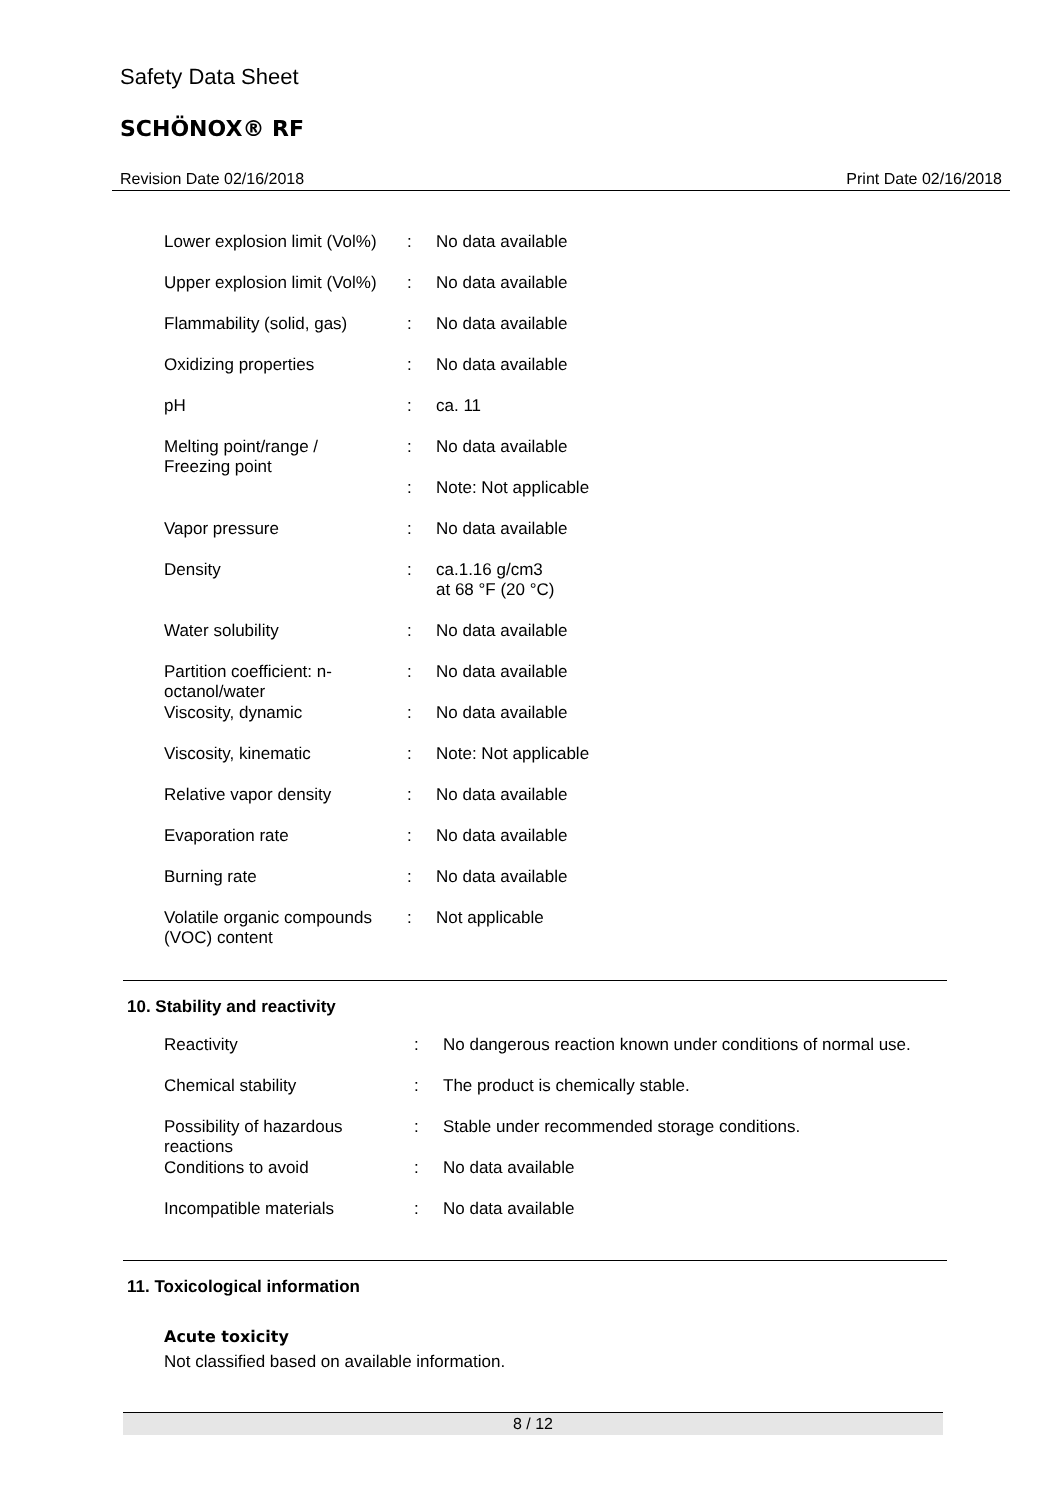Safety Data Sheet
SCHÖNOX® RF
Revision Date 02/16/2018 Print Date 02/16/2018
| Lower explosion limit (Vol%) | : | No data available |
| Upper explosion limit (Vol%) | : | No data available |
| Flammability (solid, gas) | : | No data available |
| Oxidizing properties | : | No data available |
| pH | : | ca. 11 |
| Melting point/range / Freezing point | : | No data available |
| | : | Note: Not applicable |
| Vapor pressure | : | No data available |
| Density | : | ca.1.16 g/cm3 at 68 °F (20 °C) |
| Water solubility | : | No data available |
| Partition coefficient: n- octanol/water | : | No data available |
| Viscosity, dynamic | : | No data available |
| Viscosity, kinematic | : | Note: Not applicable |
| Relative vapor density | : | No data available |
| Evaporation rate | : | No data available |
| Burning rate | : | No data available |
| Volatile organic compounds (VOC) content | : | Not applicable |
10. Stability and reactivity
| Reactivity | : | No dangerous reaction known under conditions of normal use. |
| Chemical stability | : | The product is chemically stable. |
| Possibility of hazardous reactions | : | Stable under recommended storage conditions. |
| Conditions to avoid | : | No data available |
| Incompatible materials | : | No data available |
11. Toxicological information
Acute toxicity
Not classified based on available information.
8 / 12